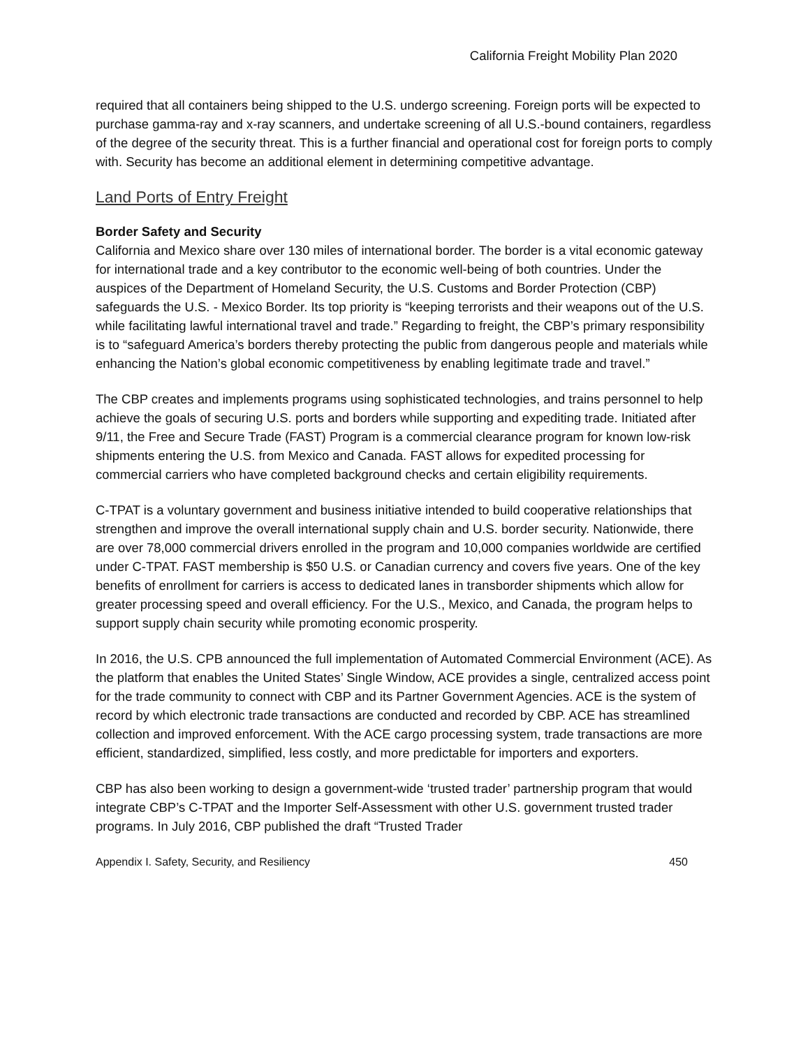California Freight Mobility Plan 2020
required that all containers being shipped to the U.S. undergo screening. Foreign ports will be expected to purchase gamma-ray and x-ray scanners, and undertake screening of all U.S.-bound containers, regardless of the degree of the security threat. This is a further financial and operational cost for foreign ports to comply with. Security has become an additional element in determining competitive advantage.
Land Ports of Entry Freight
Border Safety and Security
California and Mexico share over 130 miles of international border. The border is a vital economic gateway for international trade and a key contributor to the economic well-being of both countries. Under the auspices of the Department of Homeland Security, the U.S. Customs and Border Protection (CBP) safeguards the U.S. - Mexico Border. Its top priority is “keeping terrorists and their weapons out of the U.S. while facilitating lawful international travel and trade.” Regarding to freight, the CBP’s primary responsibility is to “safeguard America’s borders thereby protecting the public from dangerous people and materials while enhancing the Nation’s global economic competitiveness by enabling legitimate trade and travel.”
The CBP creates and implements programs using sophisticated technologies, and trains personnel to help achieve the goals of securing U.S. ports and borders while supporting and expediting trade. Initiated after 9/11, the Free and Secure Trade (FAST) Program is a commercial clearance program for known low-risk shipments entering the U.S. from Mexico and Canada. FAST allows for expedited processing for commercial carriers who have completed background checks and certain eligibility requirements.
C-TPAT is a voluntary government and business initiative intended to build cooperative relationships that strengthen and improve the overall international supply chain and U.S. border security. Nationwide, there are over 78,000 commercial drivers enrolled in the program and 10,000 companies worldwide are certified under C-TPAT. FAST membership is $50 U.S. or Canadian currency and covers five years. One of the key benefits of enrollment for carriers is access to dedicated lanes in transborder shipments which allow for greater processing speed and overall efficiency. For the U.S., Mexico, and Canada, the program helps to support supply chain security while promoting economic prosperity.
In 2016, the U.S. CPB announced the full implementation of Automated Commercial Environment (ACE). As the platform that enables the United States’ Single Window, ACE provides a single, centralized access point for the trade community to connect with CBP and its Partner Government Agencies. ACE is the system of record by which electronic trade transactions are conducted and recorded by CBP. ACE has streamlined collection and improved enforcement. With the ACE cargo processing system, trade transactions are more efficient, standardized, simplified, less costly, and more predictable for importers and exporters.
CBP has also been working to design a government-wide ‘trusted trader’ partnership program that would integrate CBP’s C-TPAT and the Importer Self-Assessment with other U.S. government trusted trader programs. In July 2016, CBP published the draft “Trusted Trader
Appendix I. Safety, Security, and Resiliency 450